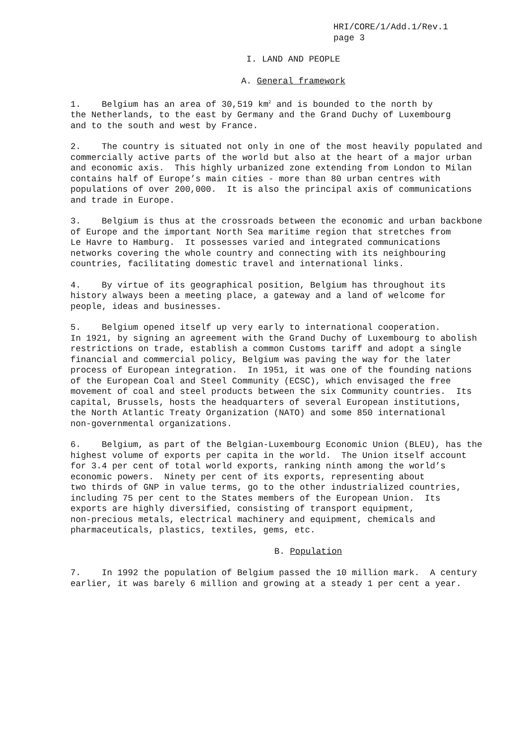HRI/CORE/1/Add.1/Rev.1
page 3
I. LAND AND PEOPLE
A. General framework
1. Belgium has an area of 30,519 km<sup>2</sup> and is bounded to the north by the Netherlands, to the east by Germany and the Grand Duchy of Luxembourg and to the south and west by France.
2. The country is situated not only in one of the most heavily populated and commercially active parts of the world but also at the heart of a major urban and economic axis. This highly urbanized zone extending from London to Milan contains half of Europe’s main cities - more than 80 urban centres with populations of over 200,000. It is also the principal axis of communications and trade in Europe.
3. Belgium is thus at the crossroads between the economic and urban backbone of Europe and the important North Sea maritime region that stretches from Le Havre to Hamburg. It possesses varied and integrated communications networks covering the whole country and connecting with its neighbouring countries, facilitating domestic travel and international links.
4. By virtue of its geographical position, Belgium has throughout its history always been a meeting place, a gateway and a land of welcome for people, ideas and businesses.
5. Belgium opened itself up very early to international cooperation. In 1921, by signing an agreement with the Grand Duchy of Luxembourg to abolish restrictions on trade, establish a common Customs tariff and adopt a single financial and commercial policy, Belgium was paving the way for the later process of European integration. In 1951, it was one of the founding nations of the European Coal and Steel Community (ECSC), which envisaged the free movement of coal and steel products between the six Community countries. Its capital, Brussels, hosts the headquarters of several European institutions, the North Atlantic Treaty Organization (NATO) and some 850 international non-governmental organizations.
6. Belgium, as part of the Belgian-Luxembourg Economic Union (BLEU), has the highest volume of exports per capita in the world. The Union itself account for 3.4 per cent of total world exports, ranking ninth among the world’s economic powers. Ninety per cent of its exports, representing about two thirds of GNP in value terms, go to the other industrialized countries, including 75 per cent to the States members of the European Union. Its exports are highly diversified, consisting of transport equipment, non-precious metals, electrical machinery and equipment, chemicals and pharmaceuticals, plastics, textiles, gems, etc.
B. Population
7. In 1992 the population of Belgium passed the 10 million mark. A century earlier, it was barely 6 million and growing at a steady 1 per cent a year.